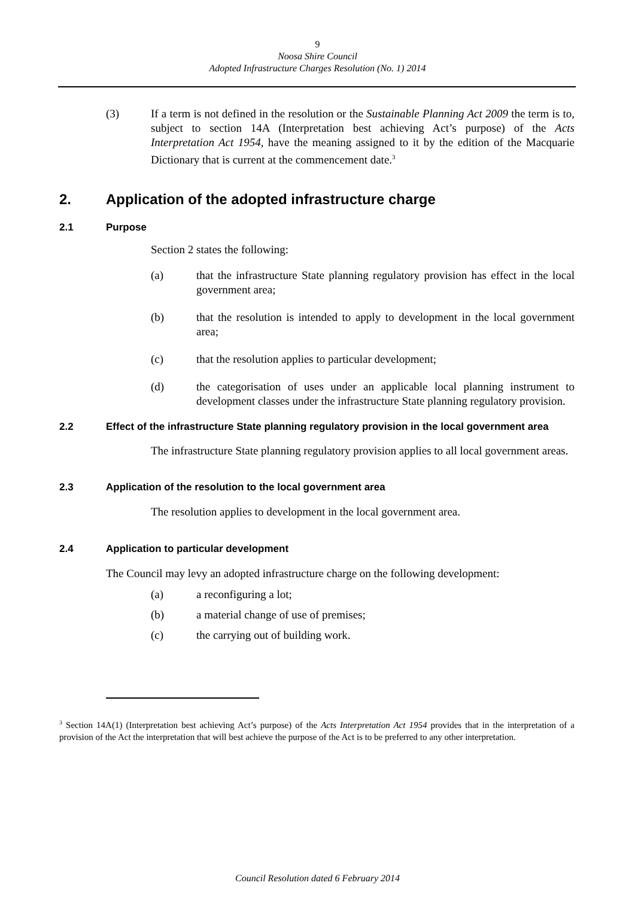9
Noosa Shire Council
Adopted Infrastructure Charges Resolution (No. 1) 2014
(3) If a term is not defined in the resolution or the Sustainable Planning Act 2009 the term is to, subject to section 14A (Interpretation best achieving Act’s purpose) of the Acts Interpretation Act 1954, have the meaning assigned to it by the edition of the Macquarie Dictionary that is current at the commencement date.<sup>3</sup>
2. Application of the adopted infrastructure charge
2.1 Purpose
Section 2 states the following:
(a) that the infrastructure State planning regulatory provision has effect in the local government area;
(b) that the resolution is intended to apply to development in the local government area;
(c) that the resolution applies to particular development;
(d) the categorisation of uses under an applicable local planning instrument to development classes under the infrastructure State planning regulatory provision.
2.2 Effect of the infrastructure State planning regulatory provision in the local government area
The infrastructure State planning regulatory provision applies to all local government areas.
2.3 Application of the resolution to the local government area
The resolution applies to development in the local government area.
2.4 Application to particular development
The Council may levy an adopted infrastructure charge on the following development:
(a) a reconfiguring a lot;
(b) a material change of use of premises;
(c) the carrying out of building work.
<sup>3</sup> Section 14A(1) (Interpretation best achieving Act’s purpose) of the Acts Interpretation Act 1954 provides that in the interpretation of a provision of the Act the interpretation that will best achieve the purpose of the Act is to be preferred to any other interpretation.
Council Resolution dated 6 February 2014